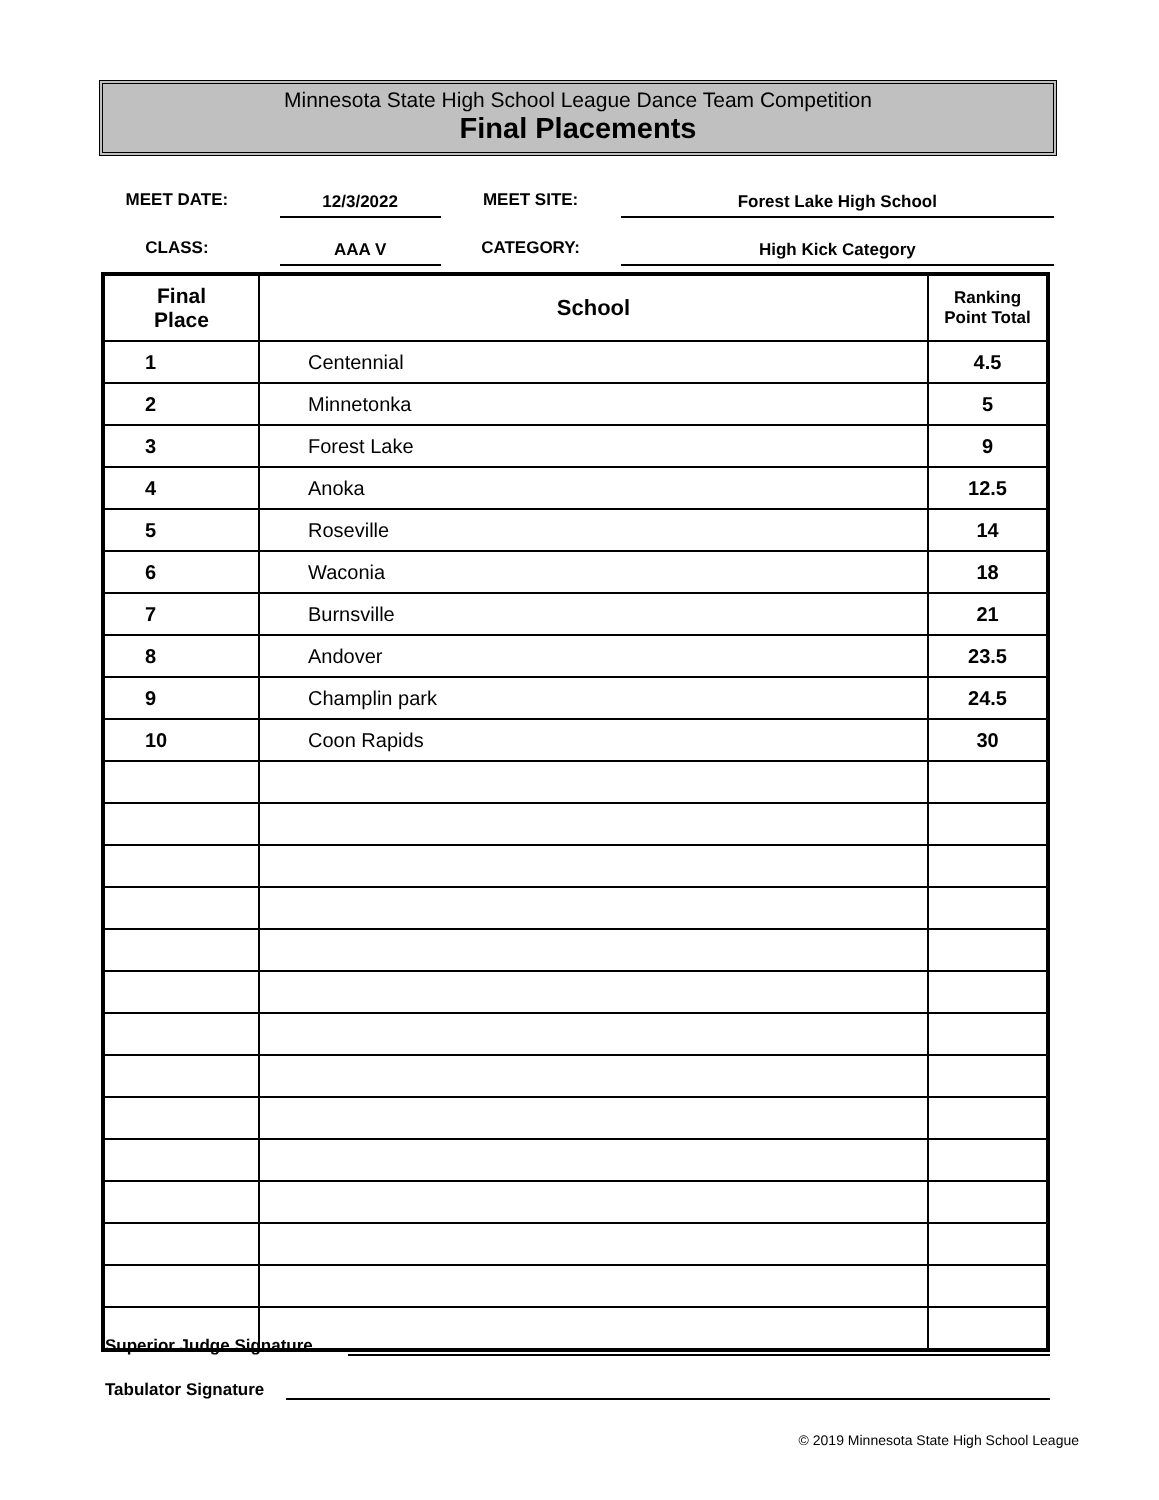Minnesota State High School League Dance Team Competition
Final Placements
MEET DATE:
12/3/2022
MEET SITE:
Forest Lake High School
CLASS:
AAA V
CATEGORY:
High Kick Category
| Final Place | School | Ranking Point Total |
| --- | --- | --- |
| 1 | Centennial | 4.5 |
| 2 | Minnetonka | 5 |
| 3 | Forest Lake | 9 |
| 4 | Anoka | 12.5 |
| 5 | Roseville | 14 |
| 6 | Waconia | 18 |
| 7 | Burnsville | 21 |
| 8 | Andover | 23.5 |
| 9 | Champlin park | 24.5 |
| 10 | Coon Rapids | 30 |
Superior Judge Signature
Tabulator Signature
© 2019 Minnesota State High School League